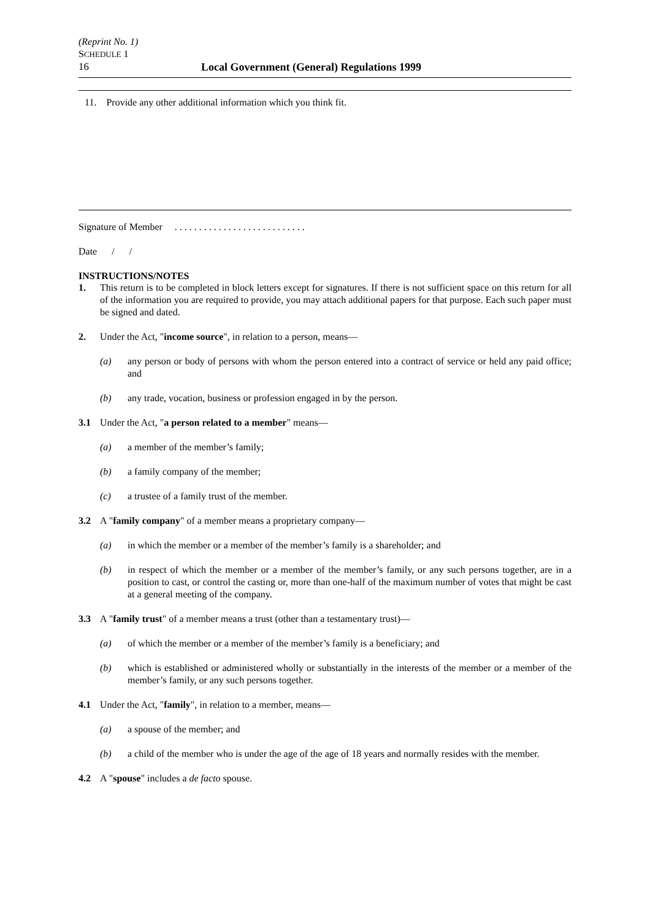(Reprint No. 1)
SCHEDULE 1
16 Local Government (General) Regulations 1999
11. Provide any other additional information which you think fit.
Signature of Member . . . . . . . . . . . . . . . . . . . . . . . . . . .
Date / /
INSTRUCTIONS/NOTES
1. This return is to be completed in block letters except for signatures. If there is not sufficient space on this return for all of the information you are required to provide, you may attach additional papers for that purpose. Each such paper must be signed and dated.
2. Under the Act, "income source", in relation to a person, means—
(a) any person or body of persons with whom the person entered into a contract of service or held any paid office; and
(b) any trade, vocation, business or profession engaged in by the person.
3.1 Under the Act, "a person related to a member" means—
(a) a member of the member’s family;
(b) a family company of the member;
(c) a trustee of a family trust of the member.
3.2 A "family company" of a member means a proprietary company—
(a) in which the member or a member of the member’s family is a shareholder; and
(b) in respect of which the member or a member of the member’s family, or any such persons together, are in a position to cast, or control the casting or, more than one-half of the maximum number of votes that might be cast at a general meeting of the company.
3.3 A "family trust" of a member means a trust (other than a testamentary trust)—
(a) of which the member or a member of the member’s family is a beneficiary; and
(b) which is established or administered wholly or substantially in the interests of the member or a member of the member’s family, or any such persons together.
4.1 Under the Act, "family", in relation to a member, means—
(a) a spouse of the member; and
(b) a child of the member who is under the age of the age of 18 years and normally resides with the member.
4.2 A "spouse" includes a de facto spouse.